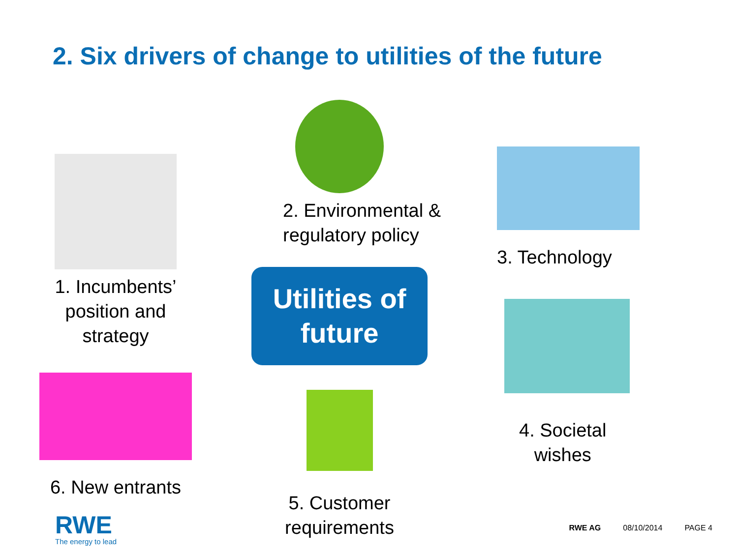2. Six drivers of change to utilities of the future
1. Incumbents’
position and
strategy
6. New entrants
2. Environmental &
regulatory policy
Utilities of
future
5. Customer
requirements
3. Technology
4. Societal
wishes
RWE
The energy to lead
RWE AG 08/10/2014 PAGE 4